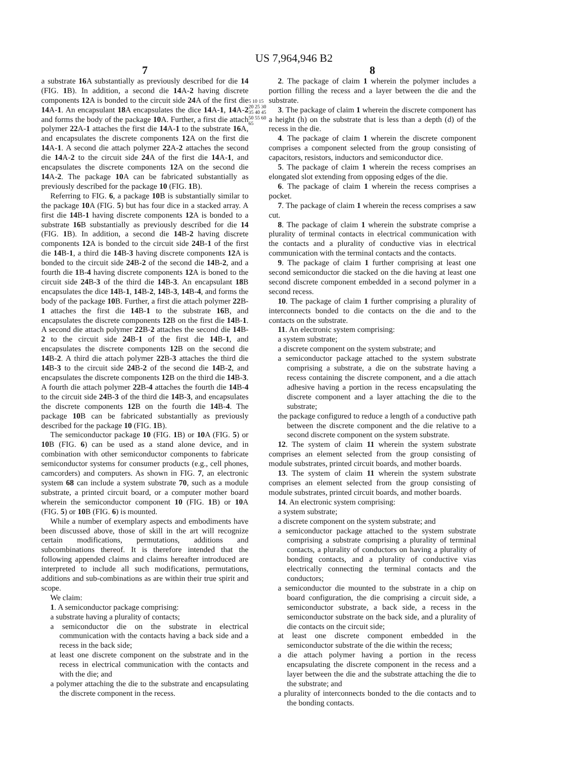US 7,964,946 B2
7
a substrate 16 A substantially as previously described for die 14 (FIG. 1 B). In addition, a second die 14 A-2 having discrete components 12 A is bonded to the circuit side 24 A of the first die 14 A-1. An encapsulant 18 A encapsulates the dice 14 A-1, 14 A-2 and forms the body of the package 10 A. Further, a first die attach polymer 22 A-1 attaches the first die 14 A-1 to the substrate 16 A, and encapsulates the discrete components 12 A on the first die 14 A-1. A second die attach polymer 22 A-2 attaches the second die 14 A-2 to the circuit side 24 A of the first die 14 A-1, and encapsulates the discrete components 12 A on the second die 14 A-2. The package 10 A can be fabricated substantially as previously described for the package 10 (FIG. 1 B).
Referring to FIG. 6, a package 10 B is substantially similar to the package 10 A (FIG. 5) but has four dice in a stacked array. A first die 14 B-1 having discrete components 12 A is bonded to a substrate 16 B substantially as previously described for die 14 (FIG. 1 B). In addition, a second die 14 B-2 having discrete components 12 A is bonded to the circuit side 24 B-1 of the first die 14 B-1, a third die 14 B-3 having discrete components 12 A is bonded to the circuit side 24 B-2 of the second die 14 B-2, and a fourth die 1 B-4 having discrete components 12 A is boned to the circuit side 24 B-3 of the third die 14 B-3. An encapsulant 18 B encapsulates the dice 14 B-1, 14 B-2, 14 B-3, 14 B-4, and forms the body of the package 10 B. Further, a first die attach polymer 22 B-1 attaches the first die 14 B-1 to the substrate 16 B, and encapsulates the discrete components 12 B on the first die 14 B-1. A second die attach polymer 22 B-2 attaches the second die 14 B-2 to the circuit side 24 B-1 of the first die 14 B-1, and encapsulates the discrete components 12 B on the second die 14 B-2. A third die attach polymer 22 B-3 attaches the third die 14 B-3 to the circuit side 24 B-2 of the second die 14 B-2, and encapsulates the discrete components 12 B on the third die 14 B-3. A fourth die attach polymer 22 B-4 attaches the fourth die 14 B-4 to the circuit side 24 B-3 of the third die 14 B-3, and encapsulates the discrete components 12 B on the fourth die 14 B-4. The package 10 B can be fabricated substantially as previously described for the package 10 (FIG. 1 B).
The semiconductor package 10 (FIG. 1 B) or 10 A (FIG. 5) or 10 B (FIG. 6) can be used as a stand alone device, and in combination with other semiconductor components to fabricate semiconductor systems for consumer products (e.g., cell phones, camcorders) and computers. As shown in FIG. 7, an electronic system 68 can include a system substrate 70, such as a module substrate, a printed circuit board, or a computer mother board wherein the semiconductor component 10 (FIG. 1 B) or 10 A (FIG. 5) or 10 B (FIG. 6) is mounted.
While a number of exemplary aspects and embodiments have been discussed above, those of skill in the art will recognize certain modifications, permutations, additions and subcombinations thereof. It is therefore intended that the following appended claims and claims hereafter introduced are interpreted to include all such modifications, permutations, additions and sub-combinations as are within their true spirit and scope.
We claim:
1. A semiconductor package comprising:
a substrate having a plurality of contacts;
a semiconductor die on the substrate in electrical communication with the contacts having a back side and a recess in the back side;
at least one discrete component on the substrate and in the recess in electrical communication with the contacts and with the die; and
a polymer attaching the die to the substrate and encapsulating the discrete component in the recess.
5 10 15 20 25 30 35 40 45 50 55 60 65
8
2. The package of claim 1 wherein the polymer includes a portion filling the recess and a layer between the die and the substrate.
3. The package of claim 1 wherein the discrete component has a height (h) on the substrate that is less than a depth (d) of the recess in the die.
4. The package of claim 1 wherein the discrete component comprises a component selected from the group consisting of capacitors, resistors, inductors and semiconductor dice.
5. The package of claim 1 wherein the recess comprises an elongated slot extending from opposing edges of the die.
6. The package of claim 1 wherein the recess comprises a pocket.
7. The package of claim 1 wherein the recess comprises a saw cut.
8. The package of claim 1 wherein the substrate comprise a plurality of terminal contacts in electrical communication with the contacts and a plurality of conductive vias in electrical communication with the terminal contacts and the contacts.
9. The package of claim 1 further comprising at least one second semiconductor die stacked on the die having at least one second discrete component embedded in a second polymer in a second recess.
10. The package of claim 1 further comprising a plurality of interconnects bonded to die contacts on the die and to the contacts on the substrate.
11. An electronic system comprising:
a system substrate;
a discrete component on the system substrate; and
a semiconductor package attached to the system substrate comprising a substrate, a die on the substrate having a recess containing the discrete component, and a die attach adhesive having a portion in the recess encapsulating the discrete component and a layer attaching the die to the substrate;
the package configured to reduce a length of a conductive path between the discrete component and the die relative to a second discrete component on the system substrate.
12. The system of claim 11 wherein the system substrate comprises an element selected from the group consisting of module substrates, printed circuit boards, and mother boards.
13. The system of claim 11 wherein the system substrate comprises an element selected from the group consisting of module substrates, printed circuit boards, and mother boards.
14. An electronic system comprising:
a system substrate;
a discrete component on the system substrate; and
a semiconductor package attached to the system substrate comprising a substrate comprising a plurality of terminal contacts, a plurality of conductors on having a plurality of bonding contacts, and a plurality of conductive vias electrically connecting the terminal contacts and the conductors;
a semiconductor die mounted to the substrate in a chip on board configuration, the die comprising a circuit side, a semiconductor substrate, a back side, a recess in the semiconductor substrate on the back side, and a plurality of die contacts on the circuit side;
at least one discrete component embedded in the semiconductor substrate of the die within the recess;
a die attach polymer having a portion in the recess encapsulating the discrete component in the recess and a layer between the die and the substrate attaching the die to the substrate; and
a plurality of interconnects bonded to the die contacts and to the bonding contacts.